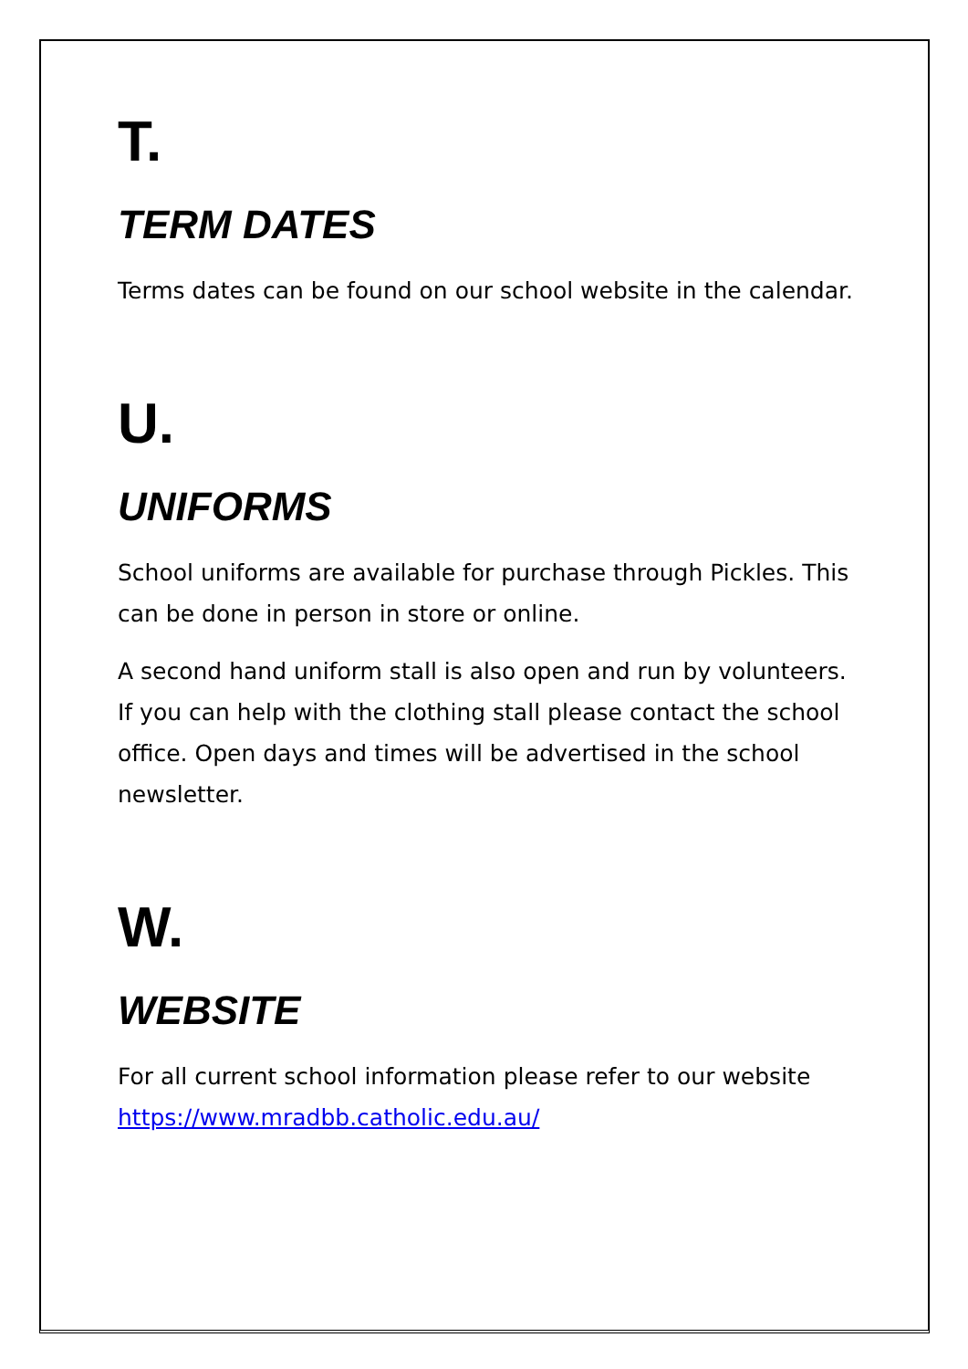T.
TERM DATES
Terms dates can be found on our school website in the calendar.
U.
UNIFORMS
School uniforms are available for purchase through Pickles. This can be done in person in store or online.
A second hand uniform stall is also open and run by volunteers. If you can help with the clothing stall please contact the school office. Open days and times will be advertised in the school newsletter.
W.
WEBSITE
For all current school information please refer to our website https://www.mradbb.catholic.edu.au/